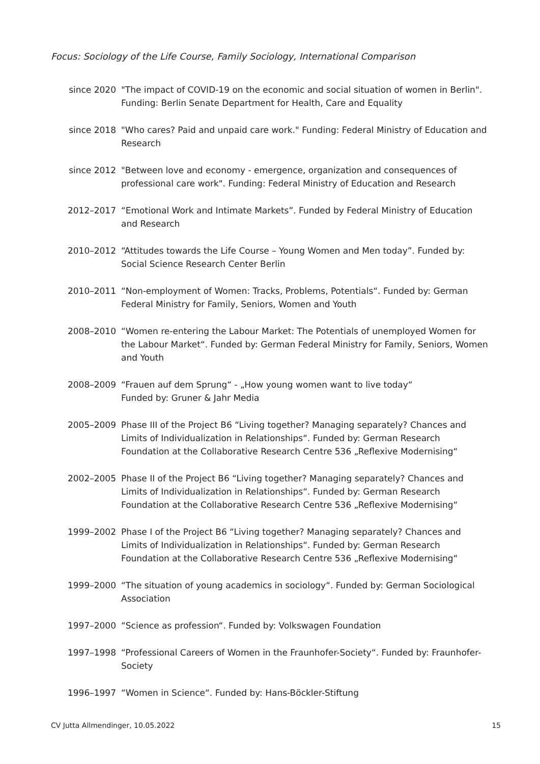Focus: Sociology of the Life Course, Family Sociology, International Comparison
since 2020 "The impact of COVID-19 on the economic and social situation of women in Berlin". Funding: Berlin Senate Department for Health, Care and Equality
since 2018 "Who cares? Paid and unpaid care work." Funding: Federal Ministry of Education and Research
since 2012 "Between love and economy - emergence, organization and consequences of professional care work". Funding: Federal Ministry of Education and Research
2012–2017 “Emotional Work and Intimate Markets”. Funded by Federal Ministry of Education and Research
2010–2012 “Attitudes towards the Life Course – Young Women and Men today”. Funded by: Social Science Research Center Berlin
2010–2011 “Non-employment of Women: Tracks, Problems, Potentials“. Funded by: German Federal Ministry for Family, Seniors, Women and Youth
2008–2010 “Women re-entering the Labour Market: The Potentials of unemployed Women for the Labour Market“. Funded by: German Federal Ministry for Family, Seniors, Women and Youth
2008–2009 “Frauen auf dem Sprung“ - „How young women want to live today“
Funded by: Gruner & Jahr Media
2005–2009 Phase III of the Project B6 “Living together? Managing separately? Chances and Limits of Individualization in Relationships“. Funded by: German Research Foundation at the Collaborative Research Centre 536 „Reflexive Modernising“
2002–2005 Phase II of the Project B6 “Living together? Managing separately? Chances and Limits of Individualization in Relationships“. Funded by: German Research Foundation at the Collaborative Research Centre 536 „Reflexive Modernising“
1999–2002 Phase I of the Project B6 “Living together? Managing separately? Chances and Limits of Individualization in Relationships“. Funded by: German Research Foundation at the Collaborative Research Centre 536 „Reflexive Modernising“
1999–2000 “The situation of young academics in sociology“. Funded by: German Sociological Association
1997–2000 “Science as profession“. Funded by: Volkswagen Foundation
1997–1998 “Professional Careers of Women in the Fraunhofer-Society“. Funded by: Fraunhofer-Society
1996–1997 “Women in Science“. Funded by: Hans-Böckler-Stiftung
CV Jutta Allmendinger, 10.05.2022 15